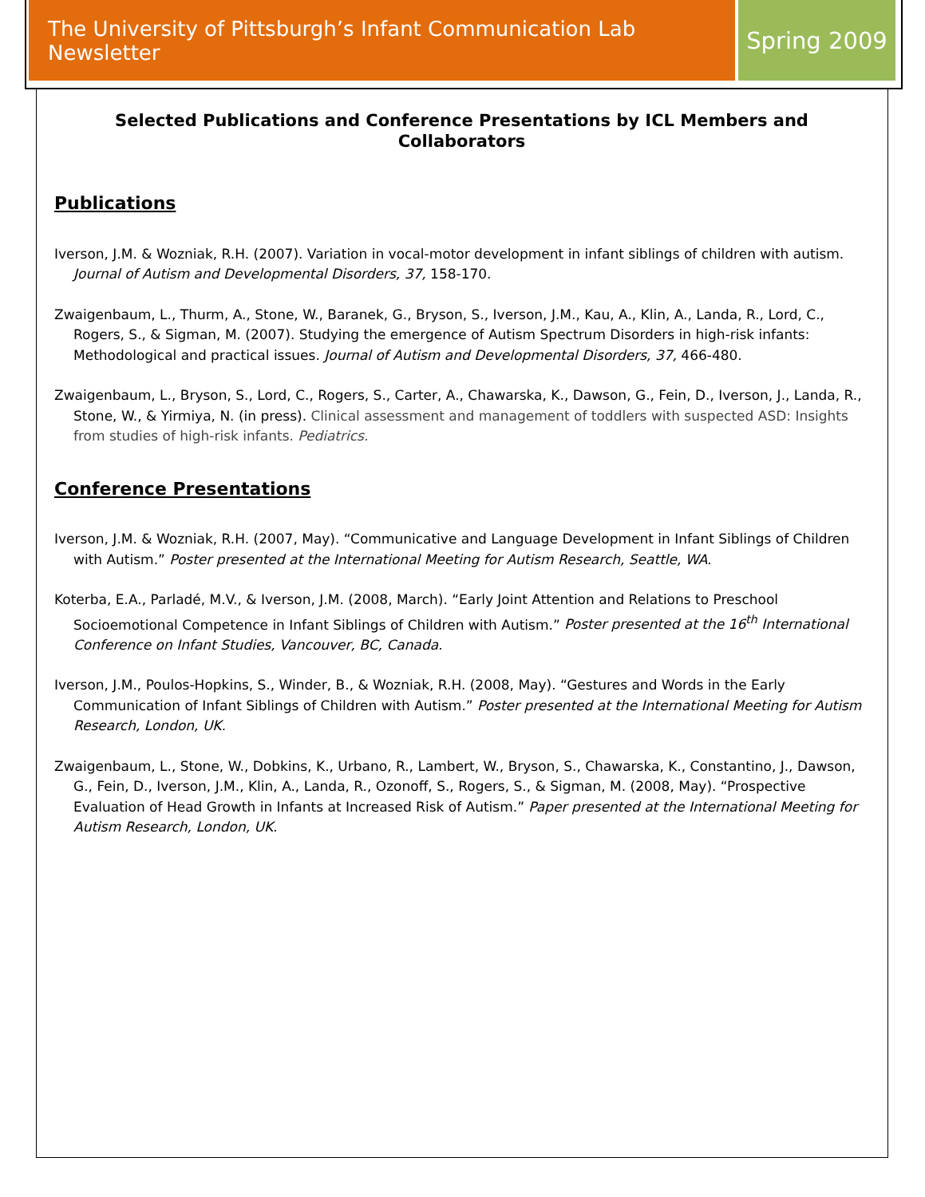The University of Pittsburgh’s Infant Communication Lab Newsletter
Spring 2009
Selected Publications and Conference Presentations by ICL Members and Collaborators
Publications
Iverson, J.M. & Wozniak, R.H. (2007). Variation in vocal-motor development in infant siblings of children with autism. Journal of Autism and Developmental Disorders, 37, 158-170.
Zwaigenbaum, L., Thurm, A., Stone, W., Baranek, G., Bryson, S., Iverson, J.M., Kau, A., Klin, A., Landa, R., Lord, C., Rogers, S., & Sigman, M. (2007). Studying the emergence of Autism Spectrum Disorders in high-risk infants: Methodological and practical issues. Journal of Autism and Developmental Disorders, 37, 466-480.
Zwaigenbaum, L., Bryson, S., Lord, C., Rogers, S., Carter, A., Chawarska, K., Dawson, G., Fein, D., Iverson, J., Landa, R., Stone, W., & Yirmiya, N. (in press). Clinical assessment and management of toddlers with suspected ASD: Insights from studies of high-risk infants. Pediatrics.
Conference Presentations
Iverson, J.M. & Wozniak, R.H. (2007, May). “Communicative and Language Development in Infant Siblings of Children with Autism.” Poster presented at the International Meeting for Autism Research, Seattle, WA.
Koterba, E.A., Parladé, M.V., & Iverson, J.M. (2008, March). “Early Joint Attention and Relations to Preschool Socioemotional Competence in Infant Siblings of Children with Autism.” Poster presented at the 16<sup>th</sup> International Conference on Infant Studies, Vancouver, BC, Canada.
Iverson, J.M., Poulos-Hopkins, S., Winder, B., & Wozniak, R.H. (2008, May). “Gestures and Words in the Early Communication of Infant Siblings of Children with Autism.” Poster presented at the International Meeting for Autism Research, London, UK.
Zwaigenbaum, L., Stone, W., Dobkins, K., Urbano, R., Lambert, W., Bryson, S., Chawarska, K., Constantino, J., Dawson, G., Fein, D., Iverson, J.M., Klin, A., Landa, R., Ozonoff, S., Rogers, S., & Sigman, M. (2008, May). “Prospective Evaluation of Head Growth in Infants at Increased Risk of Autism.” Paper presented at the International Meeting for Autism Research, London, UK.